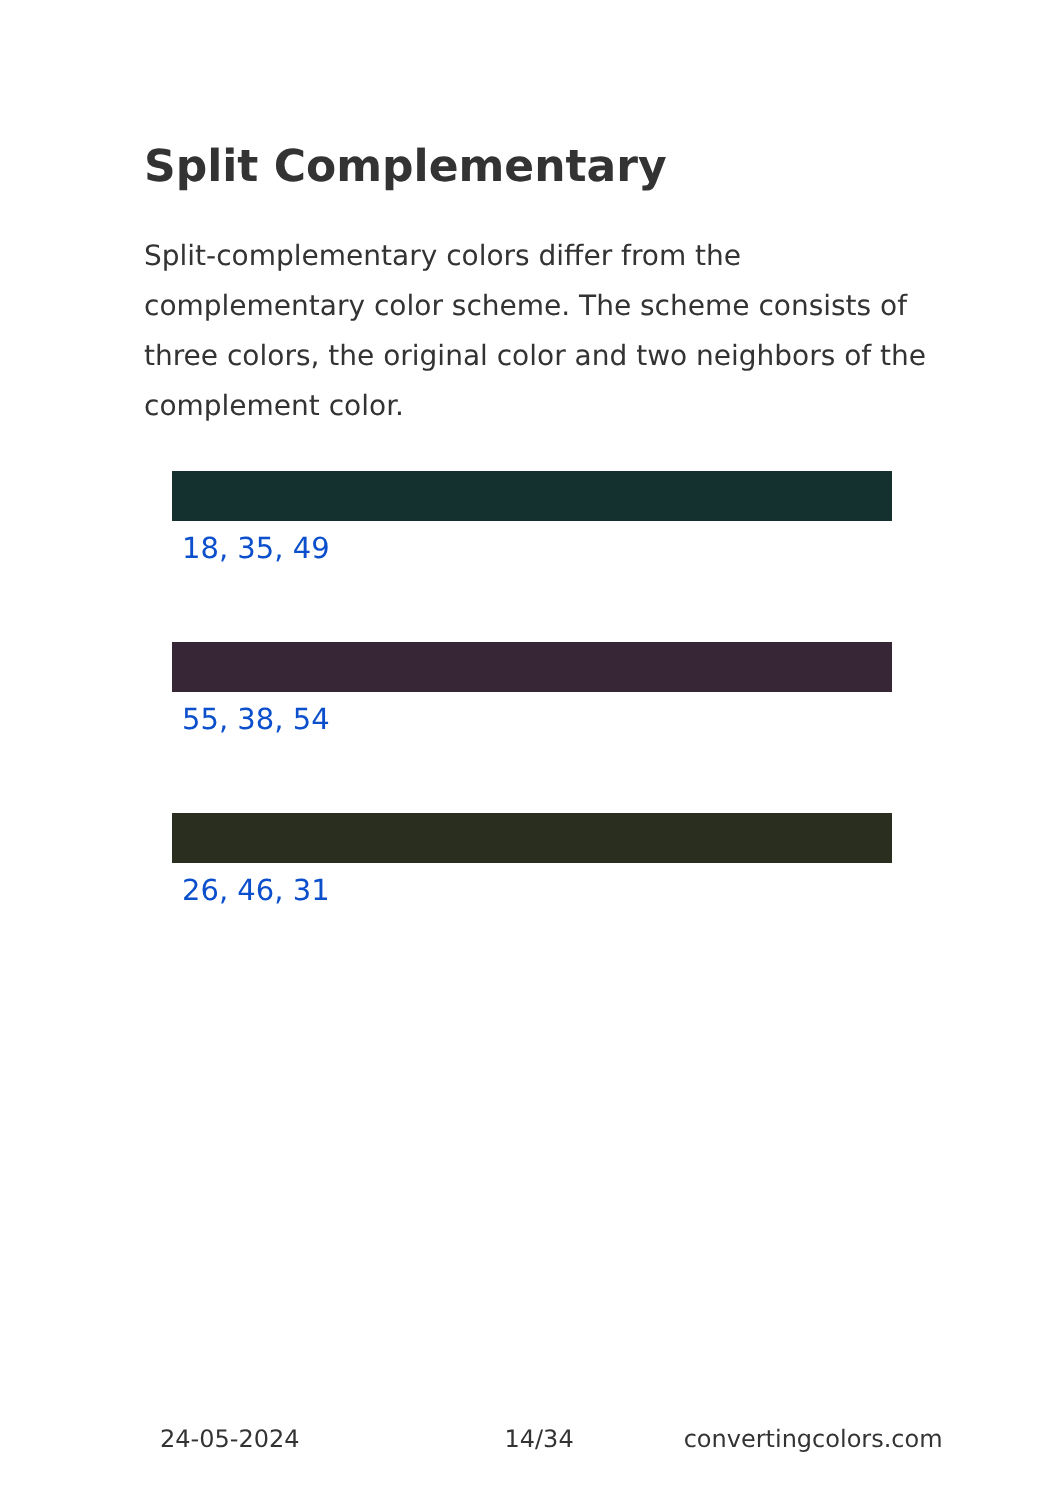Split Complementary
Split-complementary colors differ from the complementary color scheme. The scheme consists of three colors, the original color and two neighbors of the complement color.
18, 35, 49
55, 38, 54
26, 46, 31
24-05-2024 14/34 convertingcolors.com